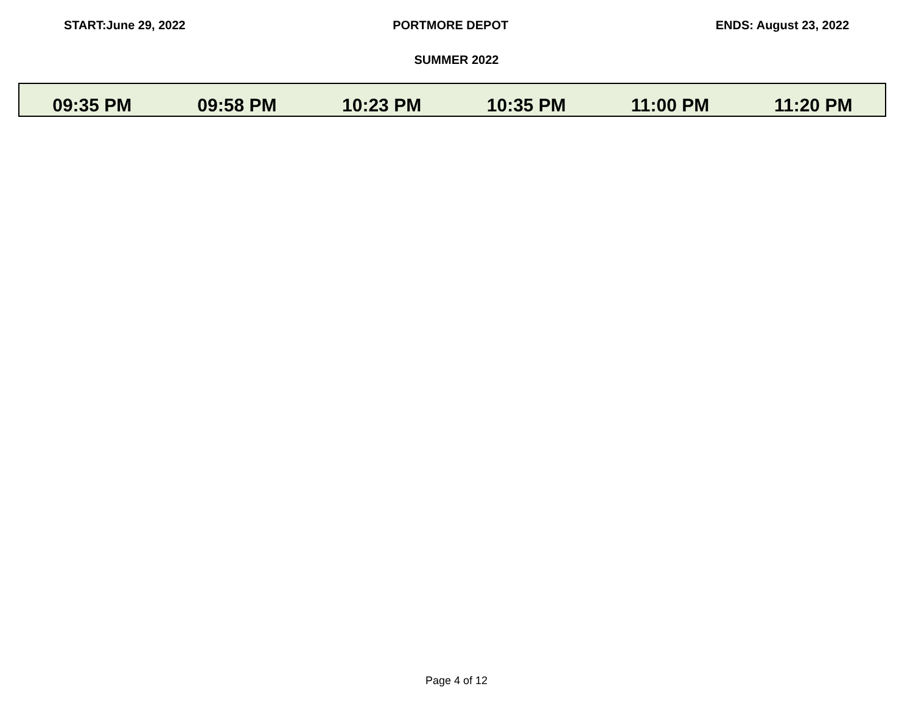START:June 29, 2022 PORTMORE DEPOT ENDS: August 23, 2022
SUMMER 2022
| 09:35 PM | 09:58 PM | 10:23 PM | 10:35 PM | 11:00 PM | 11:20 PM |
Page 4 of 12